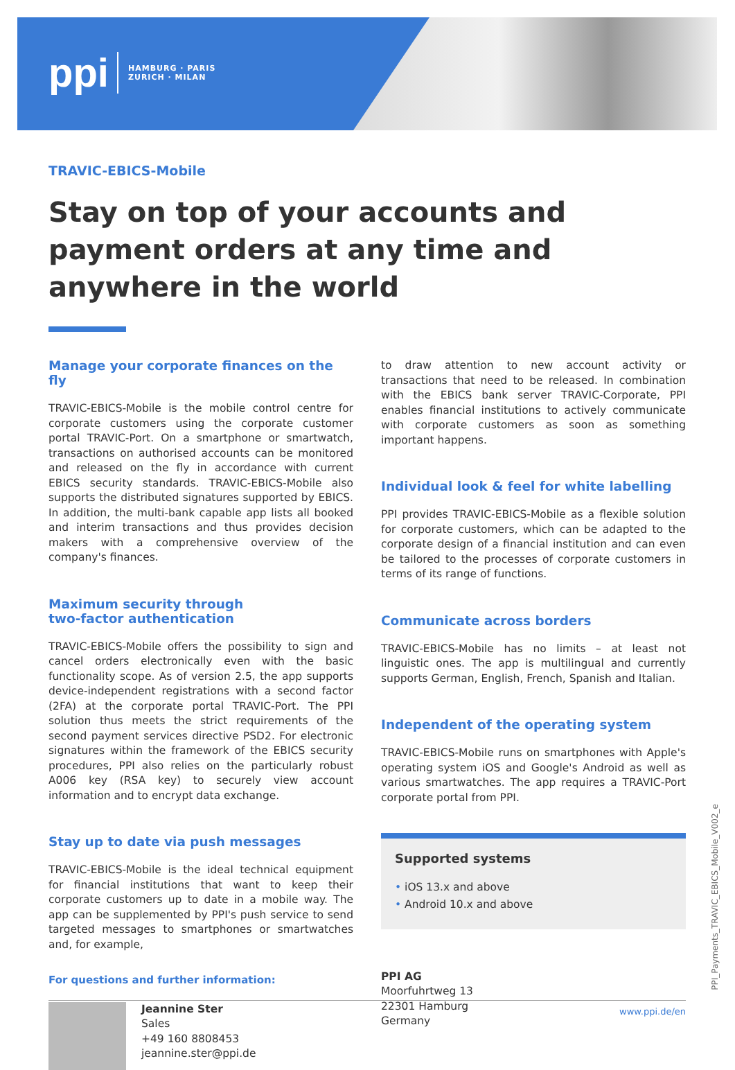ppi HAMBURG · PARIS
ZURICH · MILAN
TRAVIC-EBICS-Mobile
Stay on top of your accounts and payment orders at any time and anywhere in the world
Manage your corporate finances on the fly
TRAVIC-EBICS-Mobile is the mobile control centre for corporate customers using the corporate customer portal TRAVIC-Port. On a smartphone or smartwatch, transactions on authorised accounts can be monitored and released on the fly in accordance with current EBICS security standards. TRAVIC-EBICS-Mobile also supports the distributed signatures supported by EBICS. In addition, the multi-bank capable app lists all booked and interim transactions and thus provides decision makers with a comprehensive overview of the company's finances.
Maximum security through
two-factor authentication
TRAVIC-EBICS-Mobile offers the possibility to sign and cancel orders electronically even with the basic functionality scope. As of version 2.5, the app supports device-independent registrations with a second factor (2FA) at the corporate portal TRAVIC-Port. The PPI solution thus meets the strict requirements of the second payment services directive PSD2. For electronic signatures within the framework of the EBICS security procedures, PPI also relies on the particularly robust A006 key (RSA key) to securely view account information and to encrypt data exchange.
Stay up to date via push messages
TRAVIC-EBICS-Mobile is the ideal technical equipment for financial institutions that want to keep their corporate customers up to date in a mobile way. The app can be supplemented by PPI's push service to send targeted messages to smartphones or smartwatches and, for example,
For questions and further information:
Jeannine Ster
Sales
+49 160 8808453
jeannine.ster@ppi.de
to draw attention to new account activity or transactions that need to be released. In combination with the EBICS bank server TRAVIC-Corporate, PPI enables financial institutions to actively communicate with corporate customers as soon as something important happens.
Individual look & feel for white labelling
PPI provides TRAVIC-EBICS-Mobile as a flexible solution for corporate customers, which can be adapted to the corporate design of a financial institution and can even be tailored to the processes of corporate customers in terms of its range of functions.
Communicate across borders
TRAVIC-EBICS-Mobile has no limits – at least not linguistic ones. The app is multilingual and currently supports German, English, French, Spanish and Italian.
Independent of the operating system
TRAVIC-EBICS-Mobile runs on smartphones with Apple's operating system iOS and Google's Android as well as various smartwatches. The app requires a TRAVIC-Port corporate portal from PPI.
Supported systems
• iOS 13.x and above
• Android 10.x and above
PPI AG
Moorfuhrtweg 13
22301 Hamburg
Germany
PPI_Payments_TRAVIC_EBICS_Mobile_V002_e
www.ppi.de/en